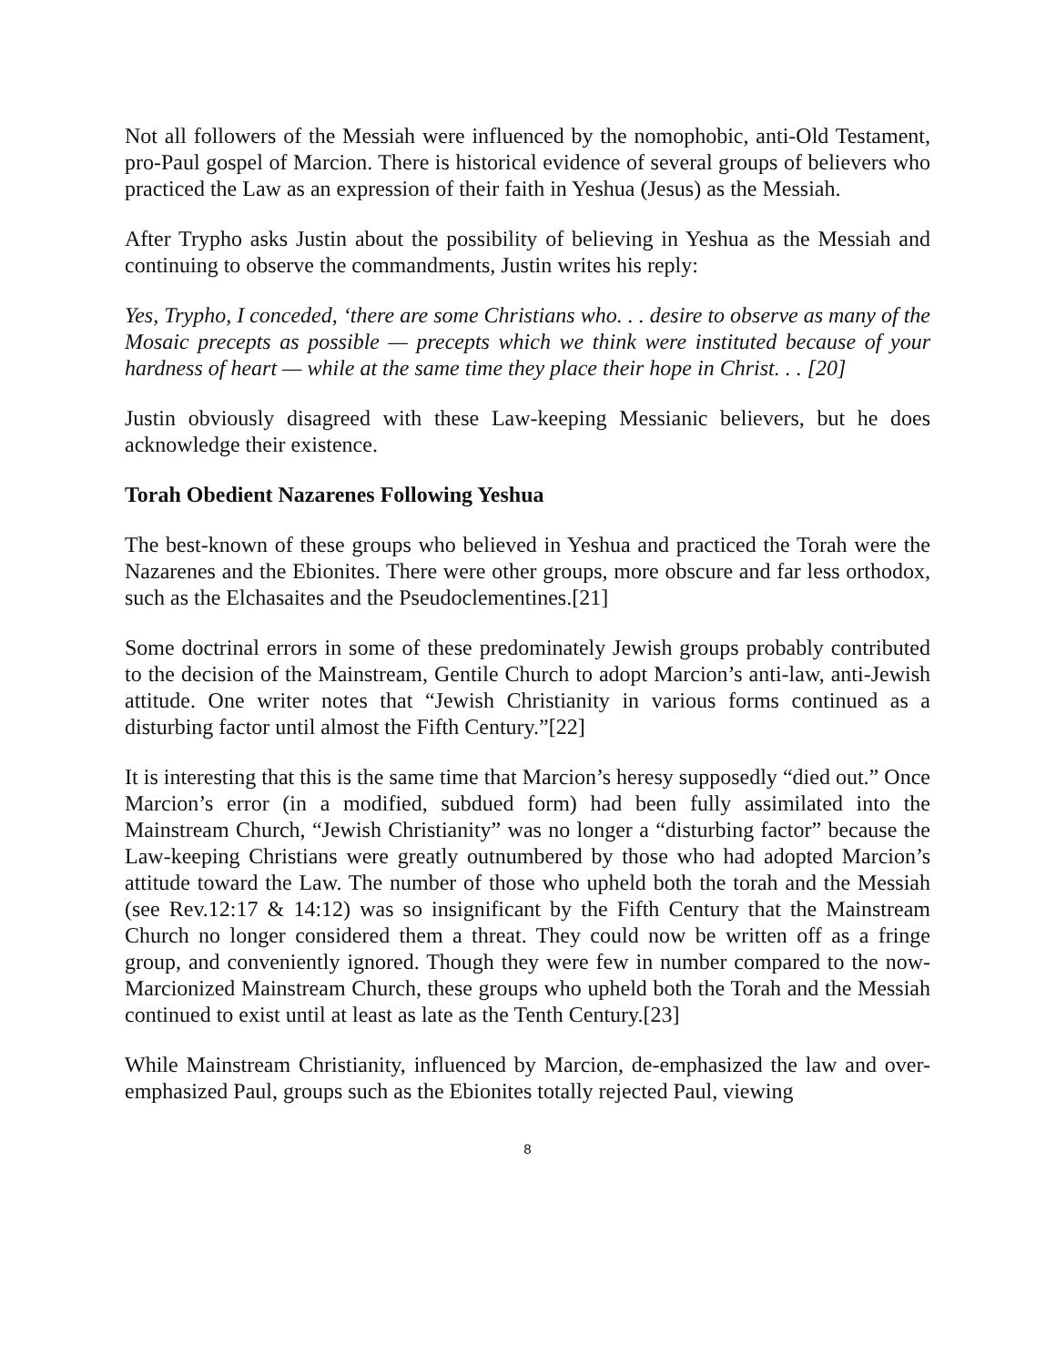Not all followers of the Messiah were influenced by the nomophobic, anti-Old Testament, pro-Paul gospel of Marcion. There is historical evidence of several groups of believers who practiced the Law as an expression of their faith in Yeshua (Jesus) as the Messiah.
After Trypho asks Justin about the possibility of believing in Yeshua as the Messiah and continuing to observe the commandments, Justin writes his reply:
Yes, Trypho, I conceded, ‘there are some Christians who. . . desire to observe as many of the Mosaic precepts as possible — precepts which we think were instituted because of your hardness of heart — while at the same time they place their hope in Christ. . . [20]
Justin obviously disagreed with these Law-keeping Messianic believers, but he does acknowledge their existence.
Torah Obedient Nazarenes Following Yeshua
The best-known of these groups who believed in Yeshua and practiced the Torah were the Nazarenes and the Ebionites. There were other groups, more obscure and far less orthodox, such as the Elchasaites and the Pseudoclementines.[21]
Some doctrinal errors in some of these predominately Jewish groups probably contributed to the decision of the Mainstream, Gentile Church to adopt Marcion’s anti-law, anti-Jewish attitude. One writer notes that “Jewish Christianity in various forms continued as a disturbing factor until almost the Fifth Century.”[22]
It is interesting that this is the same time that Marcion’s heresy supposedly “died out.” Once Marcion’s error (in a modified, subdued form) had been fully assimilated into the Mainstream Church, “Jewish Christianity” was no longer a “disturbing factor” because the Law-keeping Christians were greatly outnumbered by those who had adopted Marcion’s attitude toward the Law. The number of those who upheld both the torah and the Messiah (see Rev.12:17 & 14:12) was so insignificant by the Fifth Century that the Mainstream Church no longer considered them a threat. They could now be written off as a fringe group, and conveniently ignored. Though they were few in number compared to the now-Marcionized Mainstream Church, these groups who upheld both the Torah and the Messiah continued to exist until at least as late as the Tenth Century.[23]
While Mainstream Christianity, influenced by Marcion, de-emphasized the law and over-emphasized Paul, groups such as the Ebionites totally rejected Paul, viewing
8